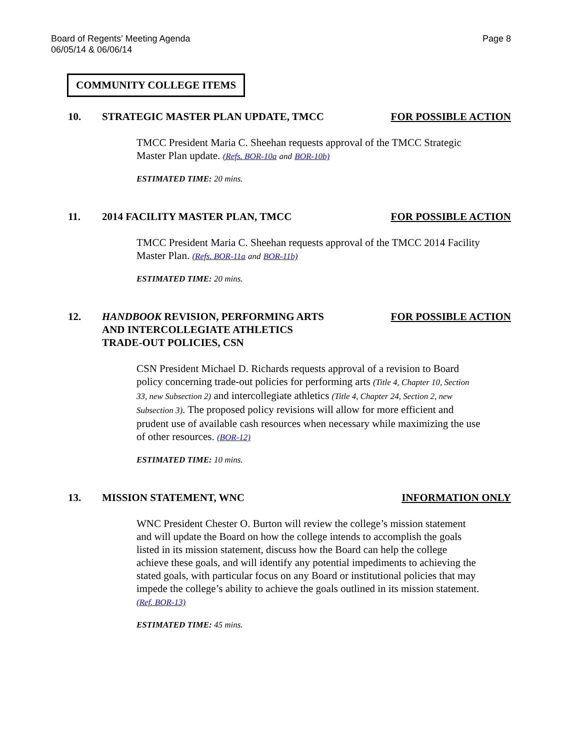Board of Regents’ Meeting Agenda
06/05/14 & 06/06/14
Page 8
COMMUNITY COLLEGE ITEMS
10. STRATEGIC MASTER PLAN UPDATE, TMCC
FOR POSSIBLE ACTION
TMCC President Maria C. Sheehan requests approval of the TMCC Strategic Master Plan update. (Refs. BOR-10a and BOR-10b)
ESTIMATED TIME: 20 mins.
11. 2014 FACILITY MASTER PLAN, TMCC
FOR POSSIBLE ACTION
TMCC President Maria C. Sheehan requests approval of the TMCC 2014 Facility Master Plan. (Refs. BOR-11a and BOR-11b)
ESTIMATED TIME: 20 mins.
12. HANDBOOK REVISION, PERFORMING ARTS
AND INTERCOLLEGIATE ATHLETICS
TRADE-OUT POLICIES, CSN
FOR POSSIBLE ACTION
CSN President Michael D. Richards requests approval of a revision to Board policy concerning trade-out policies for performing arts (Title 4, Chapter 10, Section 33, new Subsection 2) and intercollegiate athletics (Title 4, Chapter 24, Section 2, new Subsection 3). The proposed policy revisions will allow for more efficient and prudent use of available cash resources when necessary while maximizing the use of other resources. (BOR-12)
ESTIMATED TIME: 10 mins.
13. MISSION STATEMENT, WNC INFORMATION ONLY
WNC President Chester O. Burton will review the college’s mission statement and will update the Board on how the college intends to accomplish the goals listed in its mission statement, discuss how the Board can help the college achieve these goals, and will identify any potential impediments to achieving the stated goals, with particular focus on any Board or institutional policies that may impede the college’s ability to achieve the goals outlined in its mission statement. (Ref. BOR-13)
ESTIMATED TIME: 45 mins.